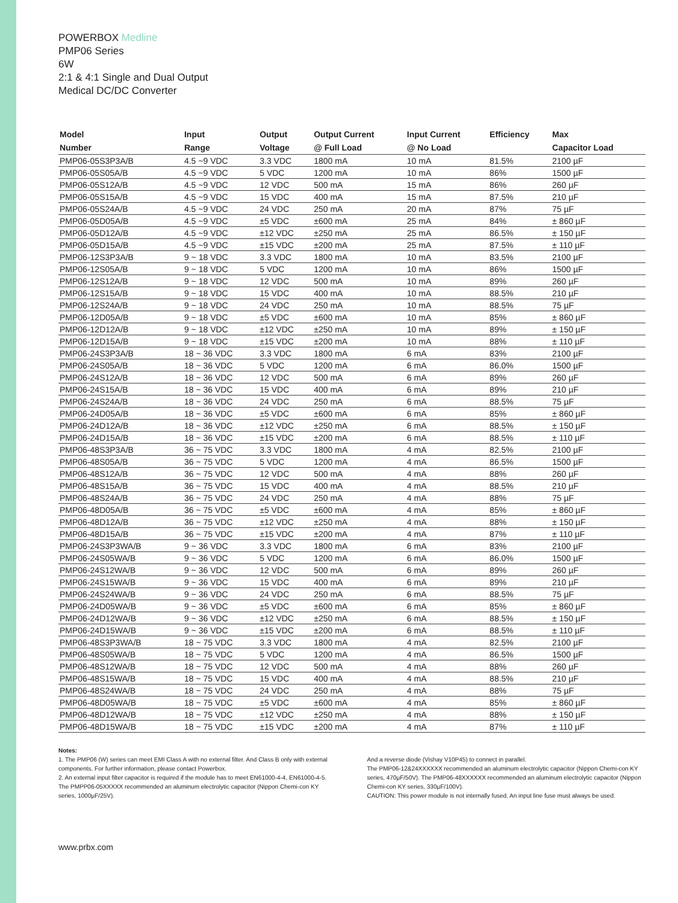POWERBOX Medline
PMP06 Series
6W
2:1 & 4:1 Single and Dual Output
Medical DC/DC Converter
| Model | Input | Output | Output Current | Input Current | Efficiency | Max |
| --- | --- | --- | --- | --- | --- | --- |
| Number | Range | Voltage | @ Full Load | @ No Load | | Capacitor Load |
| PMP06-05S3P3A/B | 4.5 ~9 VDC | 3.3 VDC | 1800 mA | 10 mA | 81.5% | 2100 µF |
| PMP06-05S05A/B | 4.5 ~9 VDC | 5 VDC | 1200 mA | 10 mA | 86% | 1500 µF |
| PMP06-05S12A/B | 4.5 ~9 VDC | 12 VDC | 500 mA | 15 mA | 86% | 260 µF |
| PMP06-05S15A/B | 4.5 ~9 VDC | 15 VDC | 400 mA | 15 mA | 87.5% | 210 µF |
| PMP06-05S24A/B | 4.5 ~9 VDC | 24 VDC | 250 mA | 20 mA | 87% | 75 µF |
| PMP06-05D05A/B | 4.5 ~9 VDC | ±5 VDC | ±600 mA | 25 mA | 84% | ± 860 µF |
| PMP06-05D12A/B | 4.5 ~9 VDC | ±12 VDC | ±250 mA | 25 mA | 86.5% | ± 150 µF |
| PMP06-05D15A/B | 4.5 ~9 VDC | ±15 VDC | ±200 mA | 25 mA | 87.5% | ± 110 µF |
| PMP06-12S3P3A/B | 9 ~ 18 VDC | 3.3 VDC | 1800 mA | 10 mA | 83.5% | 2100 µF |
| PMP06-12S05A/B | 9 ~ 18 VDC | 5 VDC | 1200 mA | 10 mA | 86% | 1500 µF |
| PMP06-12S12A/B | 9 ~ 18 VDC | 12 VDC | 500 mA | 10 mA | 89% | 260 µF |
| PMP06-12S15A/B | 9 ~ 18 VDC | 15 VDC | 400 mA | 10 mA | 88.5% | 210 µF |
| PMP06-12S24A/B | 9 ~ 18 VDC | 24 VDC | 250 mA | 10 mA | 88.5% | 75 µF |
| PMP06-12D05A/B | 9 ~ 18 VDC | ±5 VDC | ±600 mA | 10 mA | 85% | ± 860 µF |
| PMP06-12D12A/B | 9 ~ 18 VDC | ±12 VDC | ±250 mA | 10 mA | 89% | ± 150 µF |
| PMP06-12D15A/B | 9 ~ 18 VDC | ±15 VDC | ±200 mA | 10 mA | 88% | ± 110 µF |
| PMP06-24S3P3A/B | 18 ~ 36 VDC | 3.3 VDC | 1800 mA | 6 mA | 83% | 2100 µF |
| PMP06-24S05A/B | 18 ~ 36 VDC | 5 VDC | 1200 mA | 6 mA | 86.0% | 1500 µF |
| PMP06-24S12A/B | 18 ~ 36 VDC | 12 VDC | 500 mA | 6 mA | 89% | 260 µF |
| PMP06-24S15A/B | 18 ~ 36 VDC | 15 VDC | 400 mA | 6 mA | 89% | 210 µF |
| PMP06-24S24A/B | 18 ~ 36 VDC | 24 VDC | 250 mA | 6 mA | 88.5% | 75 µF |
| PMP06-24D05A/B | 18 ~ 36 VDC | ±5 VDC | ±600 mA | 6 mA | 85% | ± 860 µF |
| PMP06-24D12A/B | 18 ~ 36 VDC | ±12 VDC | ±250 mA | 6 mA | 88.5% | ± 150 µF |
| PMP06-24D15A/B | 18 ~ 36 VDC | ±15 VDC | ±200 mA | 6 mA | 88.5% | ± 110 µF |
| PMP06-48S3P3A/B | 36 ~ 75 VDC | 3.3 VDC | 1800 mA | 4 mA | 82.5% | 2100 µF |
| PMP06-48S05A/B | 36 ~ 75 VDC | 5 VDC | 1200 mA | 4 mA | 86.5% | 1500 µF |
| PMP06-48S12A/B | 36 ~ 75 VDC | 12 VDC | 500 mA | 4 mA | 88% | 260 µF |
| PMP06-48S15A/B | 36 ~ 75 VDC | 15 VDC | 400 mA | 4 mA | 88.5% | 210 µF |
| PMP06-48S24A/B | 36 ~ 75 VDC | 24 VDC | 250 mA | 4 mA | 88% | 75 µF |
| PMP06-48D05A/B | 36 ~ 75 VDC | ±5 VDC | ±600 mA | 4 mA | 85% | ± 860 µF |
| PMP06-48D12A/B | 36 ~ 75 VDC | ±12 VDC | ±250 mA | 4 mA | 88% | ± 150 µF |
| PMP06-48D15A/B | 36 ~ 75 VDC | ±15 VDC | ±200 mA | 4 mA | 87% | ± 110 µF |
| PMP06-24S3P3WA/B | 9 ~ 36 VDC | 3.3 VDC | 1800 mA | 6 mA | 83% | 2100 µF |
| PMP06-24S05WA/B | 9 ~ 36 VDC | 5 VDC | 1200 mA | 6 mA | 86.0% | 1500 µF |
| PMP06-24S12WA/B | 9 ~ 36 VDC | 12 VDC | 500 mA | 6 mA | 89% | 260 µF |
| PMP06-24S15WA/B | 9 ~ 36 VDC | 15 VDC | 400 mA | 6 mA | 89% | 210 µF |
| PMP06-24S24WA/B | 9 ~ 36 VDC | 24 VDC | 250 mA | 6 mA | 88.5% | 75 µF |
| PMP06-24D05WA/B | 9 ~ 36 VDC | ±5 VDC | ±600 mA | 6 mA | 85% | ± 860 µF |
| PMP06-24D12WA/B | 9 ~ 36 VDC | ±12 VDC | ±250 mA | 6 mA | 88.5% | ± 150 µF |
| PMP06-24D15WA/B | 9 ~ 36 VDC | ±15 VDC | ±200 mA | 6 mA | 88.5% | ± 110 µF |
| PMP06-48S3P3WA/B | 18 ~ 75 VDC | 3.3 VDC | 1800 mA | 4 mA | 82.5% | 2100 µF |
| PMP06-48S05WA/B | 18 ~ 75 VDC | 5 VDC | 1200 mA | 4 mA | 86.5% | 1500 µF |
| PMP06-48S12WA/B | 18 ~ 75 VDC | 12 VDC | 500 mA | 4 mA | 88% | 260 µF |
| PMP06-48S15WA/B | 18 ~ 75 VDC | 15 VDC | 400 mA | 4 mA | 88.5% | 210 µF |
| PMP06-48S24WA/B | 18 ~ 75 VDC | 24 VDC | 250 mA | 4 mA | 88% | 75 µF |
| PMP06-48D05WA/B | 18 ~ 75 VDC | ±5 VDC | ±600 mA | 4 mA | 85% | ± 860 µF |
| PMP06-48D12WA/B | 18 ~ 75 VDC | ±12 VDC | ±250 mA | 4 mA | 88% | ± 150 µF |
| PMP06-48D15WA/B | 18 ~ 75 VDC | ±15 VDC | ±200 mA | 4 mA | 87% | ± 110 µF |
Notes:
1. The PMP06 (W) series can meet EMI Class A with no external filter. And Class B only with external components. For further information, please contact Powerbox.
2. An external input filter capacitor is required if the module has to meet EN61000-4-4, EN61000-4-5. The PMPP06-05XXXXX recommended an aluminum electrolytic capacitor (Nippon Chemi-con KY series, 1000µF/25V).
And a reverse diode (Vishay V10P45) to connect in parallel.
The PMP06-12&24XXXXXX recommended an aluminum electrolytic capacitor (Nippon Chemi-con KY series, 470µF/50V). The PMP06-48XXXXXX recommended an aluminum electrolytic capacitor (Nippon Chemi-con KY series, 330µF/100V).
CAUTION: This power module is not internally fused. An input line fuse must always be used.
www.prbx.com